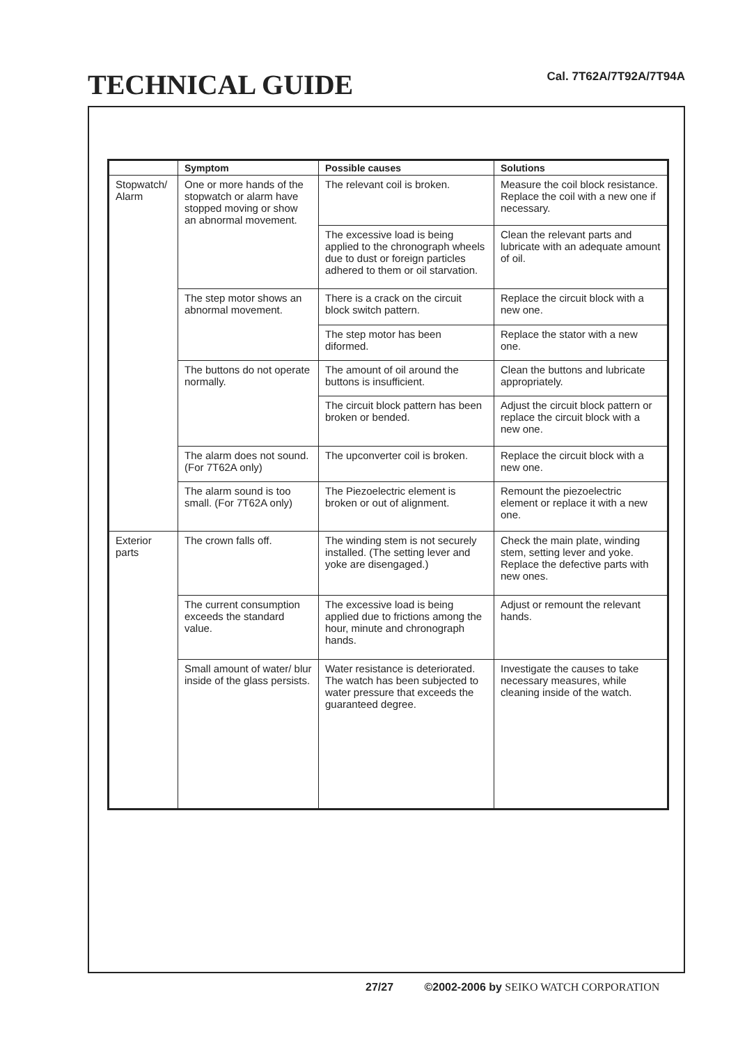TECHNICAL GUIDE Cal. 7T62A/7T92A/7T94A
| | Symptom | Possible causes | Solutions |
| --- | --- | --- | --- |
| Stopwatch/ Alarm | One or more hands of the stopwatch or alarm have stopped moving or show an abnormal movement. | The relevant coil is broken. | Measure the coil block resistance. Replace the coil with a new one if necessary. |
| | | The excessive load is being applied to the chronograph wheels due to dust or foreign particles adhered to them or oil starvation. | Clean the relevant parts and lubricate with an adequate amount of oil. |
| | The step motor shows an abnormal movement. | There is a crack on the circuit block switch pattern. | Replace the circuit block with a new one. |
| | | The step motor has been diformed. | Replace the stator with a new one. |
| | The buttons do not operate normally. | The amount of oil around the buttons is insufficient. | Clean the buttons and lubricate appropriately. |
| | | The circuit block pattern has been broken or bended. | Adjust the circuit block pattern or replace the circuit block with a new one. |
| | The alarm does not sound. (For 7T62A only) | The upconverter coil is broken. | Replace the circuit block with a new one. |
| | | The Piezoelectric element is broken or out of alignment. | Remount the piezoelectric element or replace it with a new one. |
| | The alarm sound is too small. (For 7T62A only) | | |
| Exterior parts | The crown falls off. | The winding stem is not securely installed. (The setting lever and yoke are disengaged.) | Check the main plate, winding stem, setting lever and yoke. Replace the defective parts with new ones. |
| | The current consumption exceeds the standard value. | The excessive load is being applied due to frictions among the hour, minute and chronograph hands. | Adjust or remount the relevant hands. |
| | Small amount of water/ blur inside of the glass persists. | Water resistance is deteriorated. The watch has been subjected to water pressure that exceeds the guaranteed degree. | Investigate the causes to take necessary measures, while cleaning inside of the watch. |
27/27 ©2002-2006 by SEIKO WATCH CORPORATION